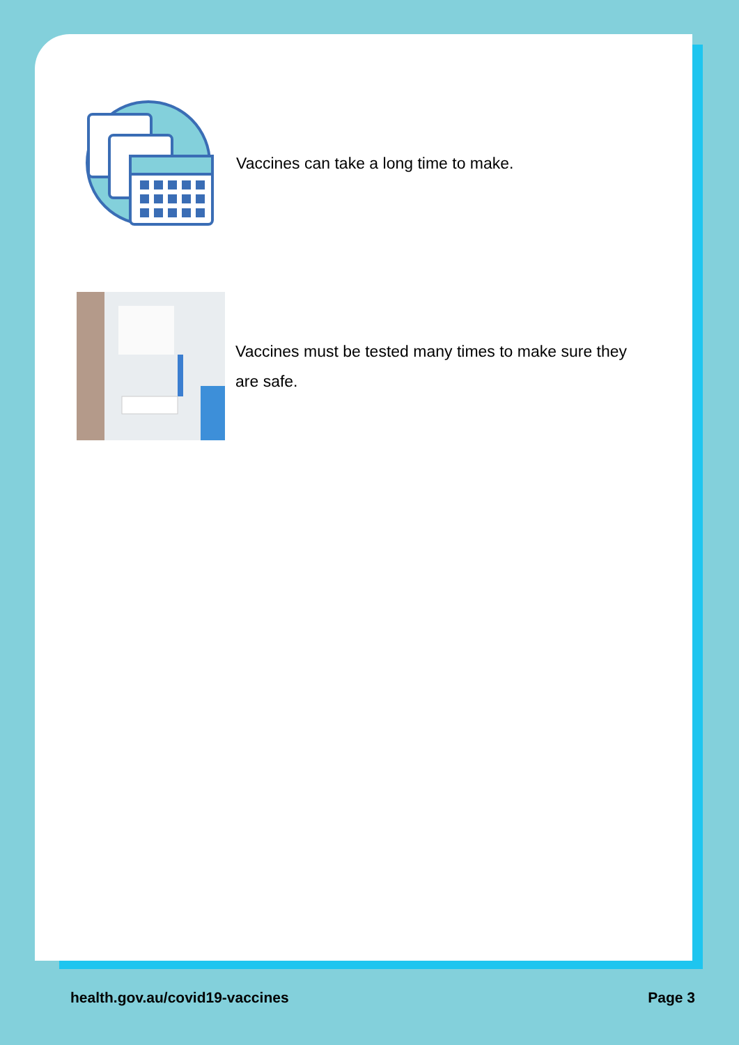Vaccines can take a long time to make.
Vaccines must be tested many times to make sure they are safe.
health.gov.au/covid19-vaccines Page 3